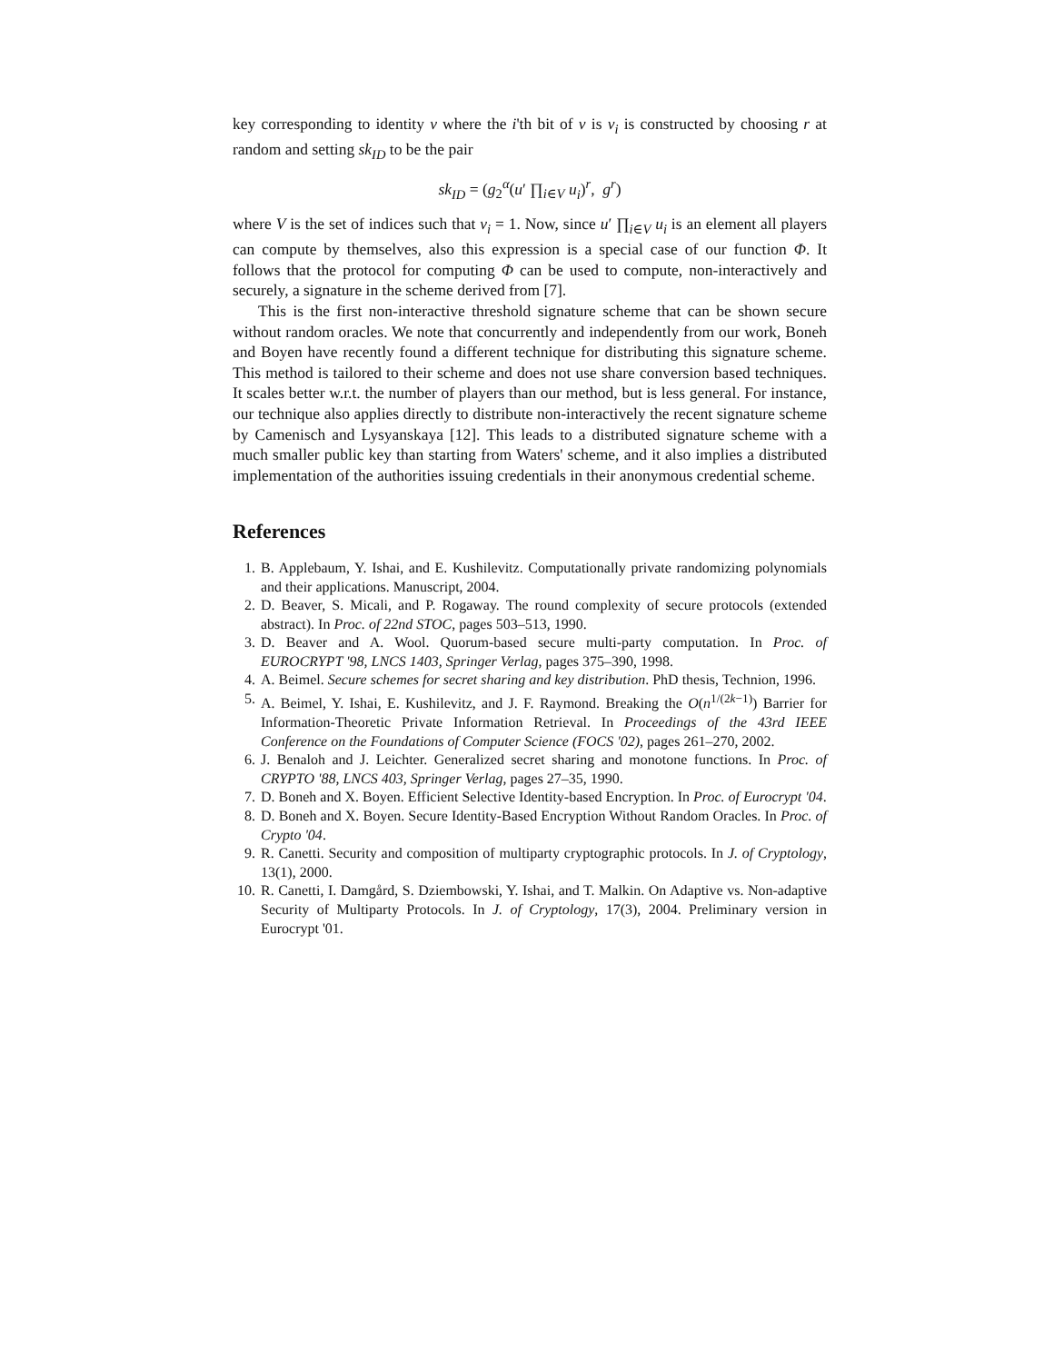key corresponding to identity v where the i'th bit of v is v<sub>i</sub> is constructed by choosing r at random and setting sk<sub>ID</sub> to be the pair
sk<sub>ID</sub> = (g<sub>2</sub><sup>α</sup>(u′ ∏<sub>i∈V</sub> u<sub>i</sub>)<sup>r</sup>, g<sup>r</sup>)
where V is the set of indices such that v<sub>i</sub> = 1. Now, since u′ ∏<sub>i∈V</sub> u<sub>i</sub> is an element all players can compute by themselves, also this expression is a special case of our function Φ. It follows that the protocol for computing Φ can be used to compute, non-interactively and securely, a signature in the scheme derived from [7].
This is the first non-interactive threshold signature scheme that can be shown secure without random oracles. We note that concurrently and independently from our work, Boneh and Boyen have recently found a different technique for distributing this signature scheme. This method is tailored to their scheme and does not use share conversion based techniques. It scales better w.r.t. the number of players than our method, but is less general. For instance, our technique also applies directly to distribute non-interactively the recent signature scheme by Camenisch and Lysyanskaya [12]. This leads to a distributed signature scheme with a much smaller public key than starting from Waters' scheme, and it also implies a distributed implementation of the authorities issuing credentials in their anonymous credential scheme.
References
1. B. Applebaum, Y. Ishai, and E. Kushilevitz. Computationally private randomizing polynomials and their applications. Manuscript, 2004.
2. D. Beaver, S. Micali, and P. Rogaway. The round complexity of secure protocols (extended abstract). In Proc. of 22nd STOC, pages 503–513, 1990.
3. D. Beaver and A. Wool. Quorum-based secure multi-party computation. In Proc. of EUROCRYPT '98, LNCS 1403, Springer Verlag, pages 375–390, 1998.
4. A. Beimel. Secure schemes for secret sharing and key distribution. PhD thesis, Technion, 1996.
5. A. Beimel, Y. Ishai, E. Kushilevitz, and J. F. Raymond. Breaking the O(n<sup>1/(2k−1)</sup>) Barrier for Information-Theoretic Private Information Retrieval. In Proceedings of the 43rd IEEE Conference on the Foundations of Computer Science (FOCS '02), pages 261–270, 2002.
6. J. Benaloh and J. Leichter. Generalized secret sharing and monotone functions. In Proc. of CRYPTO '88, LNCS 403, Springer Verlag, pages 27–35, 1990.
7. D. Boneh and X. Boyen. Efficient Selective Identity-based Encryption. In Proc. of Eurocrypt '04.
8. D. Boneh and X. Boyen. Secure Identity-Based Encryption Without Random Oracles. In Proc. of Crypto '04.
9. R. Canetti. Security and composition of multiparty cryptographic protocols. In J. of Cryptology, 13(1), 2000.
10. R. Canetti, I. Damgård, S. Dziembowski, Y. Ishai, and T. Malkin. On Adaptive vs. Non-adaptive Security of Multiparty Protocols. In J. of Cryptology, 17(3), 2004. Preliminary version in Eurocrypt '01.